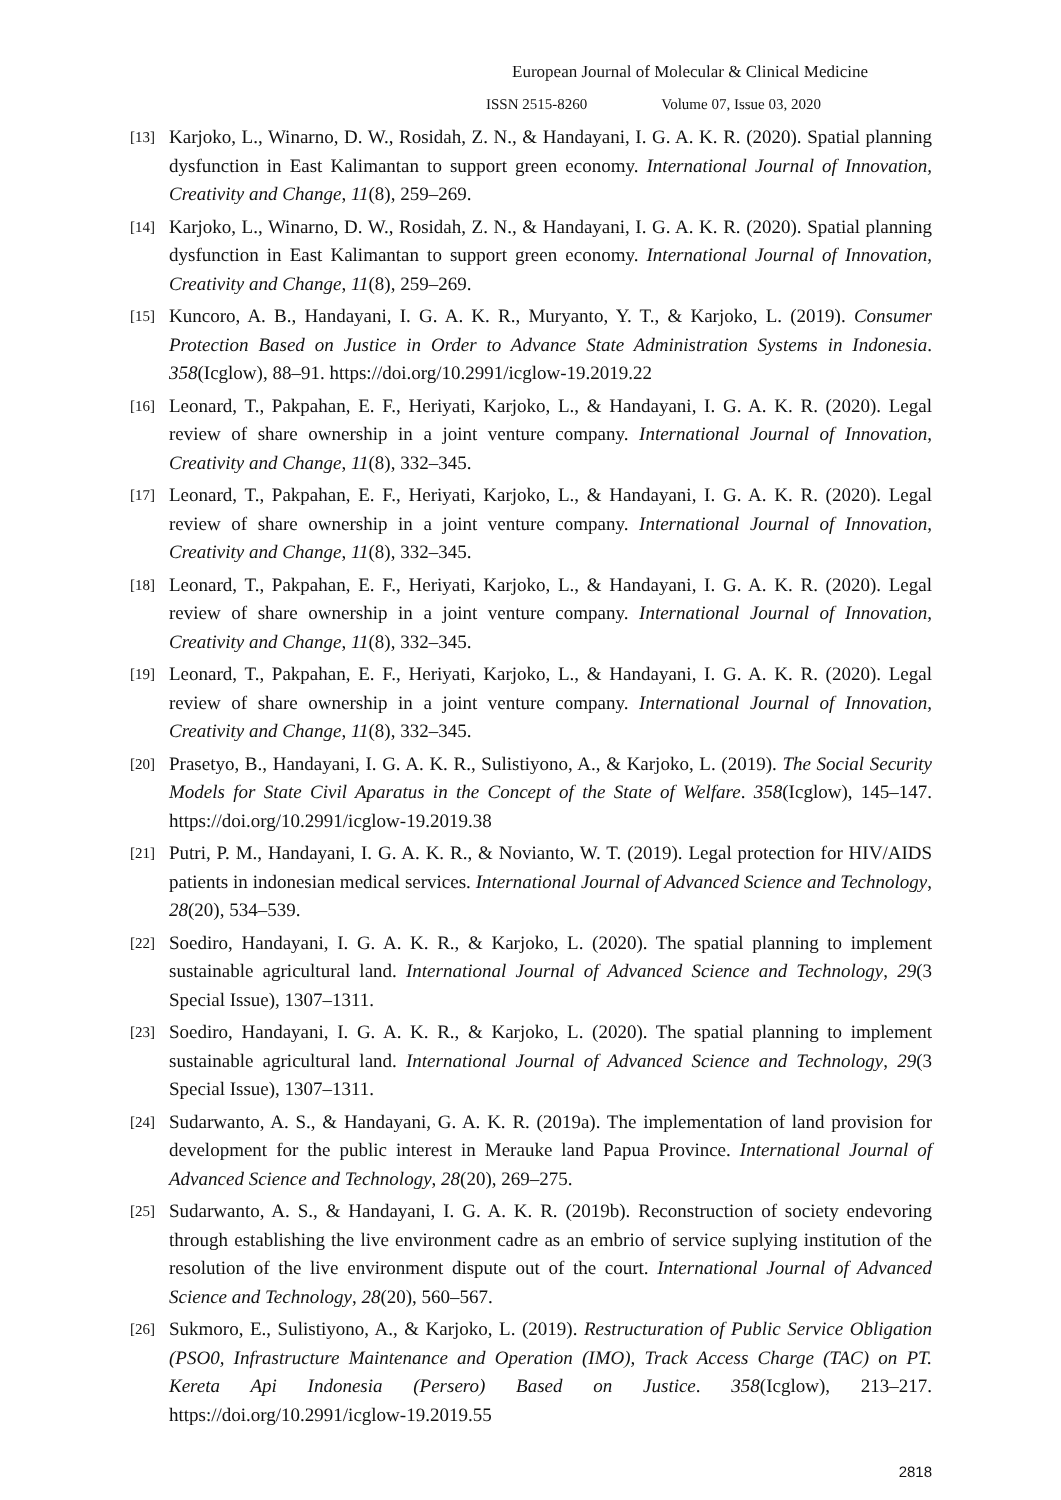European Journal of Molecular & Clinical Medicine
ISSN 2515-8260 Volume 07, Issue 03, 2020
[13]
Karjoko, L., Winarno, D. W., Rosidah, Z. N., & Handayani, I. G. A. K. R. (2020). Spatial planning dysfunction in East Kalimantan to support green economy. International Journal of Innovation, Creativity and Change, 11(8), 259–269.
[14]
Karjoko, L., Winarno, D. W., Rosidah, Z. N., & Handayani, I. G. A. K. R. (2020). Spatial planning dysfunction in East Kalimantan to support green economy. International Journal of Innovation, Creativity and Change, 11(8), 259–269.
[15]
Kuncoro, A. B., Handayani, I. G. A. K. R., Muryanto, Y. T., & Karjoko, L. (2019). Consumer Protection Based on Justice in Order to Advance State Administration Systems in Indonesia. 358(Icglow), 88–91. https://doi.org/10.2991/icglow-19.2019.22
[16]
Leonard, T., Pakpahan, E. F., Heriyati, Karjoko, L., & Handayani, I. G. A. K. R. (2020). Legal review of share ownership in a joint venture company. International Journal of Innovation, Creativity and Change, 11(8), 332–345.
[17]
Leonard, T., Pakpahan, E. F., Heriyati, Karjoko, L., & Handayani, I. G. A. K. R. (2020). Legal review of share ownership in a joint venture company. International Journal of Innovation, Creativity and Change, 11(8), 332–345.
[18]
Leonard, T., Pakpahan, E. F., Heriyati, Karjoko, L., & Handayani, I. G. A. K. R. (2020). Legal review of share ownership in a joint venture company. International Journal of Innovation, Creativity and Change, 11(8), 332–345.
[19]
Leonard, T., Pakpahan, E. F., Heriyati, Karjoko, L., & Handayani, I. G. A. K. R. (2020). Legal review of share ownership in a joint venture company. International Journal of Innovation, Creativity and Change, 11(8), 332–345.
[20]
Prasetyo, B., Handayani, I. G. A. K. R., Sulistiyono, A., & Karjoko, L. (2019). The Social Security Models for State Civil Aparatus in the Concept of the State of Welfare. 358(Icglow), 145–147. https://doi.org/10.2991/icglow-19.2019.38
[21]
Putri, P. M., Handayani, I. G. A. K. R., & Novianto, W. T. (2019). Legal protection for HIV/AIDS patients in indonesian medical services. International Journal of Advanced Science and Technology, 28(20), 534–539.
[22]
Soediro, Handayani, I. G. A. K. R., & Karjoko, L. (2020). The spatial planning to implement sustainable agricultural land. International Journal of Advanced Science and Technology, 29(3 Special Issue), 1307–1311.
[23]
Soediro, Handayani, I. G. A. K. R., & Karjoko, L. (2020). The spatial planning to implement sustainable agricultural land. International Journal of Advanced Science and Technology, 29(3 Special Issue), 1307–1311.
[24]
Sudarwanto, A. S., & Handayani, G. A. K. R. (2019a). The implementation of land provision for development for the public interest in Merauke land Papua Province. International Journal of Advanced Science and Technology, 28(20), 269–275.
[25]
Sudarwanto, A. S., & Handayani, I. G. A. K. R. (2019b). Reconstruction of society endevoring through establishing the live environment cadre as an embrio of service suplying institution of the resolution of the live environment dispute out of the court. International Journal of Advanced Science and Technology, 28(20), 560–567.
[26]
Sukmoro, E., Sulistiyono, A., & Karjoko, L. (2019). Restructuration of Public Service Obligation (PSO0, Infrastructure Maintenance and Operation (IMO), Track Access Charge (TAC) on PT. Kereta Api Indonesia (Persero) Based on Justice. 358(Icglow), 213–217. https://doi.org/10.2991/icglow-19.2019.55
2818